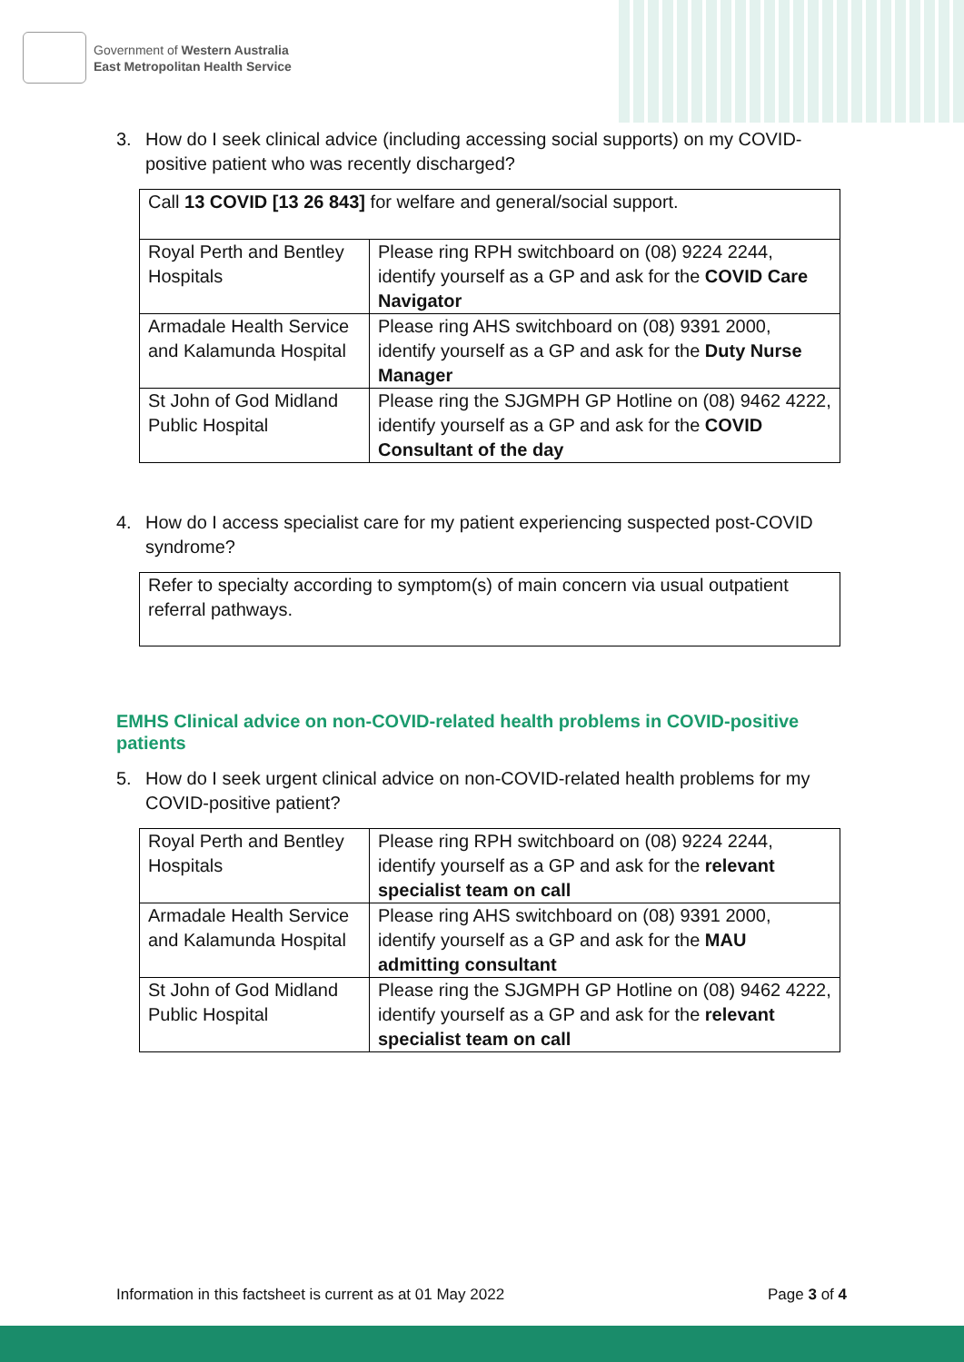Government of Western Australia
East Metropolitan Health Service
3. How do I seek clinical advice (including accessing social supports) on my COVID-positive patient who was recently discharged?
| Call 13 COVID [13 26 843] for welfare and general/social support. | |
| Royal Perth and Bentley Hospitals | Please ring RPH switchboard on (08) 9224 2244, identify yourself as a GP and ask for the COVID Care Navigator |
| Armadale Health Service and Kalamunda Hospital | Please ring AHS switchboard on (08) 9391 2000, identify yourself as a GP and ask for the Duty Nurse Manager |
| St John of God Midland Public Hospital | Please ring the SJGMPH GP Hotline on (08) 9462 4222, identify yourself as a GP and ask for the COVID Consultant of the day |
4. How do I access specialist care for my patient experiencing suspected post-COVID syndrome?
| Refer to specialty according to symptom(s) of main concern via usual outpatient referral pathways. |
EMHS Clinical advice on non-COVID-related health problems in COVID-positive patients
5. How do I seek urgent clinical advice on non-COVID-related health problems for my COVID-positive patient?
| Royal Perth and Bentley Hospitals | Please ring RPH switchboard on (08) 9224 2244, identify yourself as a GP and ask for the relevant specialist team on call |
| Armadale Health Service and Kalamunda Hospital | Please ring AHS switchboard on (08) 9391 2000, identify yourself as a GP and ask for the MAU admitting consultant |
| St John of God Midland Public Hospital | Please ring the SJGMPH GP Hotline on (08) 9462 4222, identify yourself as a GP and ask for the relevant specialist team on call |
Information in this factsheet is current as at 01 May 2022
Page 3 of 4